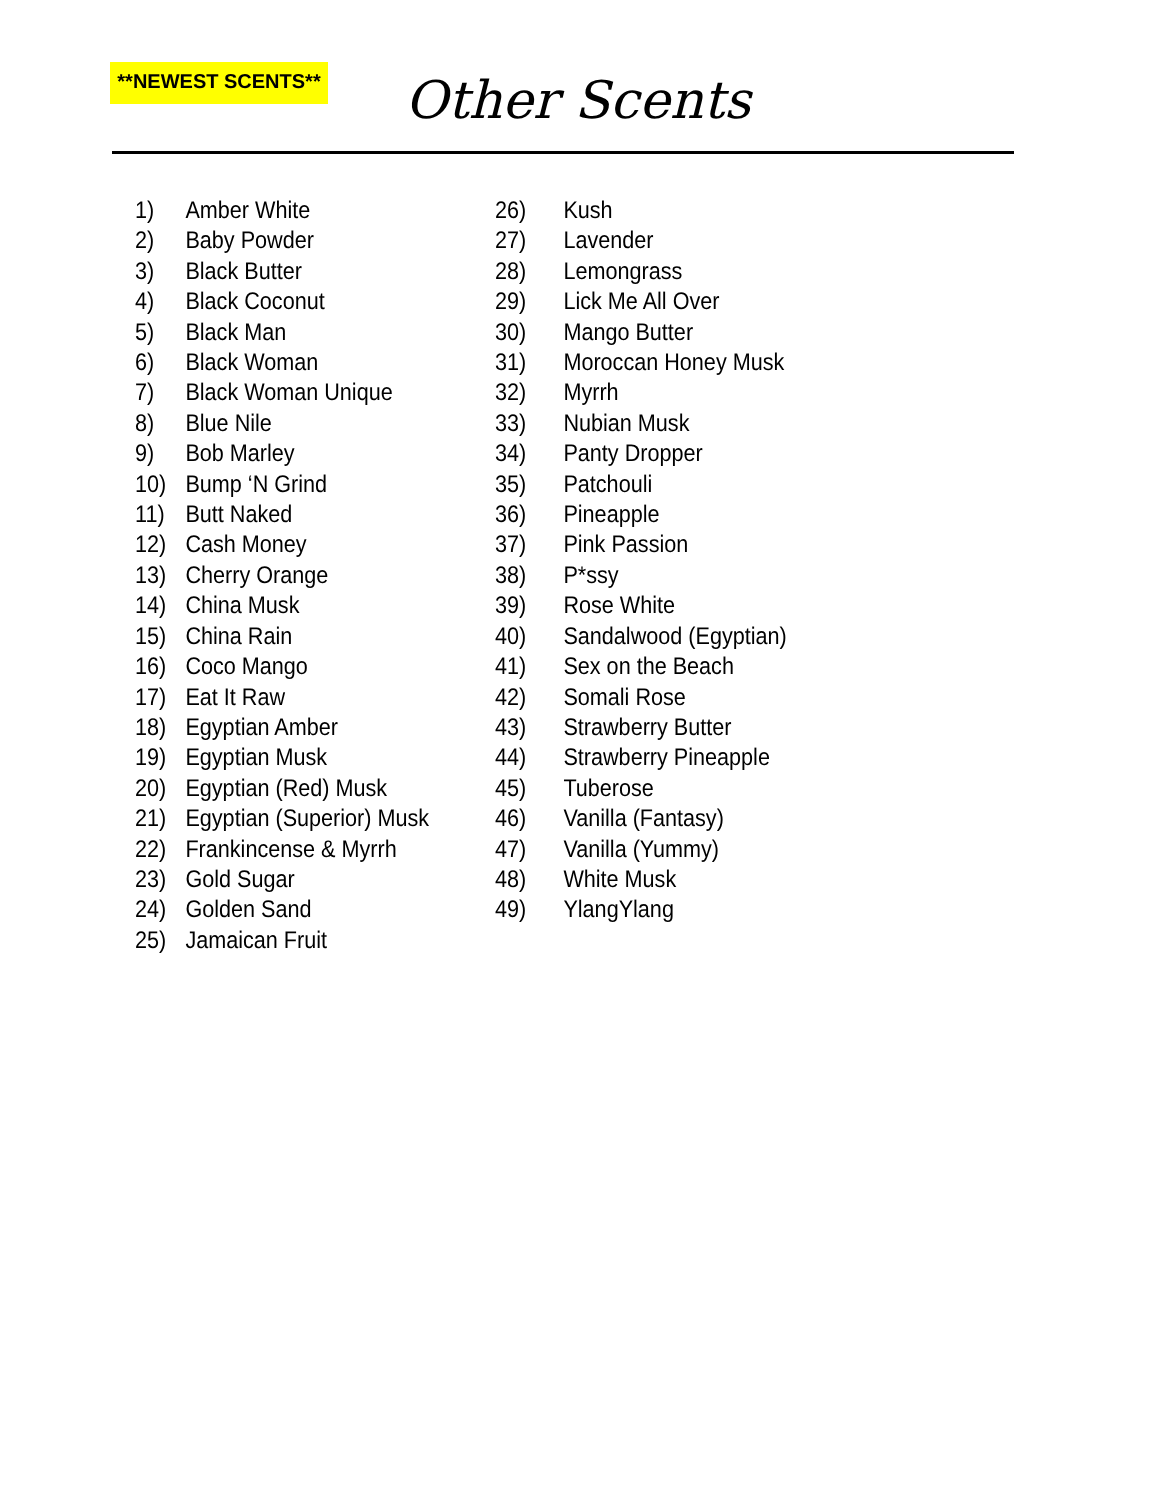**NEWEST SCENTS** Other Scents
1) Amber White
2) Baby Powder
3) Black Butter
4) Black Coconut
5) Black Man
6) Black Woman
7) Black Woman Unique
8) Blue Nile
9) Bob Marley
10) Bump ‘N Grind
11) Butt Naked
12) Cash Money
13) Cherry Orange
14) China Musk
15) China Rain
16) Coco Mango
17) Eat It Raw
18) Egyptian Amber
19) Egyptian Musk
20) Egyptian (Red) Musk
21) Egyptian (Superior) Musk
22) Frankincense & Myrrh
23) Gold Sugar
24) Golden Sand
25) Jamaican Fruit
26) Kush
27) Lavender
28) Lemongrass
29) Lick Me All Over
30) Mango Butter
31) Moroccan Honey Musk
32) Myrrh
33) Nubian Musk
34) Panty Dropper
35) Patchouli
36) Pineapple
37) Pink Passion
38) P*ssy
39) Rose White
40) Sandalwood (Egyptian)
41) Sex on the Beach
42) Somali Rose
43) Strawberry Butter
44) Strawberry Pineapple
45) Tuberose
46) Vanilla (Fantasy)
47) Vanilla (Yummy)
48) White Musk
49) YlangYlang